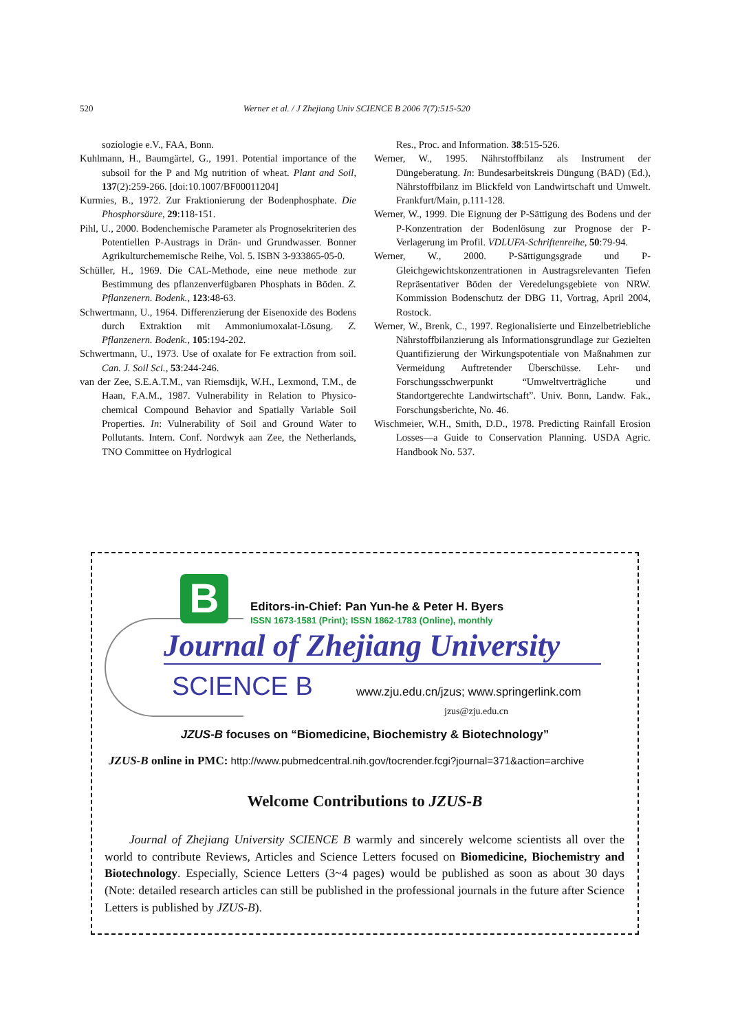520 Werner et al. / J Zhejiang Univ SCIENCE B 2006 7(7):515-520
soziologie e.V., FAA, Bonn.
Kuhlmann, H., Baumgärtel, G., 1991. Potential importance of the subsoil for the P and Mg nutrition of wheat. Plant and Soil, 137(2):259-266. [doi:10.1007/BF00011204]
Kurmies, B., 1972. Zur Fraktionierung der Bodenphosphate. Die Phosphorsäure, 29:118-151.
Pihl, U., 2000. Bodenchemische Parameter als Prognosekriterien des Potentiellen P-Austrags in Drän- und Grundwasser. Bonner Agrikulturchememische Reihe, Vol. 5. ISBN 3-933865-05-0.
Schüller, H., 1969. Die CAL-Methode, eine neue methode zur Bestimmung des pflanzenverfügbaren Phosphats in Böden. Z. Pflanzenern. Bodenk., 123:48-63.
Schwertmann, U., 1964. Differenzierung der Eisenoxide des Bodens durch Extraktion mit Ammoniumoxalat-Lösung. Z. Pflanzenern. Bodenk., 105:194-202.
Schwertmann, U., 1973. Use of oxalate for Fe extraction from soil. Can. J. Soil Sci., 53:244-246.
van der Zee, S.E.A.T.M., van Riemsdijk, W.H., Lexmond, T.M., de Haan, F.A.M., 1987. Vulnerability in Relation to Physico-chemical Compound Behavior and Spatially Variable Soil Properties. In: Vulnerability of Soil and Ground Water to Pollutants. Intern. Conf. Nordwyk aan Zee, the Netherlands, TNO Committee on Hydrlogical
Res., Proc. and Information. 38:515-526.
Werner, W., 1995. Nährstoffbilanz als Instrument der Düngeberatung. In: Bundesarbeitskreis Düngung (BAD) (Ed.), Nährstoffbilanz im Blickfeld von Landwirtschaft und Umwelt. Frankfurt/Main, p.111-128.
Werner, W., 1999. Die Eignung der P-Sättigung des Bodens und der P-Konzentration der Bodenlösung zur Prognose der P-Verlagerung im Profil. VDLUFA-Schriftenreihe, 50:79-94.
Werner, W., 2000. P-Sättigungsgrade und P-Gleichgewichtskonzentrationen in Austragsrelevanten Tiefen Repräsentativer Böden der Veredelungsgebiete von NRW. Kommission Bodenschutz der DBG 11, Vortrag, April 2004, Rostock.
Werner, W., Brenk, C., 1997. Regionalisierte und Einzelbetriebliche Nährstoffbilanzierung als Informationsgrundlage zur Gezielten Quantifizierung der Wirkungspotentiale von Maßnahmen zur Vermeidung Auftretender Überschüsse. Lehr- und Forschungsschwerpunkt “Umweltverträgliche und Standortgerechte Landwirtschaft”. Univ. Bonn, Landw. Fak., Forschungsberichte, No. 46.
Wischmeier, W.H., Smith, D.D., 1978. Predicting Rainfall Erosion Losses—a Guide to Conservation Planning. USDA Agric. Handbook No. 537.
B
Editors-in-Chief: Pan Yun-he & Peter H. Byers
ISSN 1673-1581 (Print); ISSN 1862-1783 (Online), monthly
Journal of Zhejiang University
SCIENCE B
www.zju.edu.cn/jzus; www.springerlink.com
jzus@zju.edu.cn
JZUS-B focuses on “Biomedicine, Biochemistry & Biotechnology”
JZUS-B online in PMC: http://www.pubmedcentral.nih.gov/tocrender.fcgi?journal=371&action=archive
Welcome Contributions to JZUS-B
Journal of Zhejiang University SCIENCE B warmly and sincerely welcome scientists all over the world to contribute Reviews, Articles and Science Letters focused on Biomedicine, Biochemistry and Biotechnology. Especially, Science Letters (3~4 pages) would be published as soon as about 30 days (Note: detailed research articles can still be published in the professional journals in the future after Science Letters is published by JZUS-B).